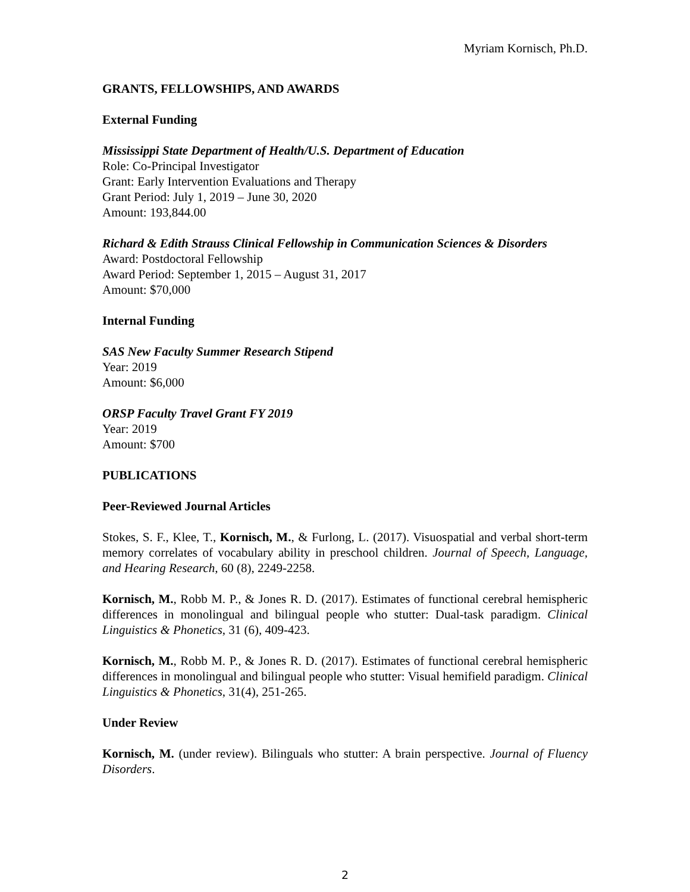Myriam Kornisch, Ph.D.
GRANTS, FELLOWSHIPS, AND AWARDS
External Funding
Mississippi State Department of Health/U.S. Department of Education
Role: Co-Principal Investigator
Grant: Early Intervention Evaluations and Therapy
Grant Period: July 1, 2019 – June 30, 2020
Amount: 193,844.00
Richard & Edith Strauss Clinical Fellowship in Communication Sciences & Disorders
Award: Postdoctoral Fellowship
Award Period: September 1, 2015 – August 31, 2017
Amount: $70,000
Internal Funding
SAS New Faculty Summer Research Stipend
Year: 2019
Amount: $6,000
ORSP Faculty Travel Grant FY 2019
Year: 2019
Amount: $700
PUBLICATIONS
Peer-Reviewed Journal Articles
Stokes, S. F., Klee, T., Kornisch, M., & Furlong, L. (2017). Visuospatial and verbal short-term memory correlates of vocabulary ability in preschool children. Journal of Speech, Language, and Hearing Research, 60 (8), 2249-2258.
Kornisch, M., Robb M. P., & Jones R. D. (2017). Estimates of functional cerebral hemispheric differences in monolingual and bilingual people who stutter: Dual-task paradigm. Clinical Linguistics & Phonetics, 31 (6), 409-423.
Kornisch, M., Robb M. P., & Jones R. D. (2017). Estimates of functional cerebral hemispheric differences in monolingual and bilingual people who stutter: Visual hemifield paradigm. Clinical Linguistics & Phonetics, 31(4), 251-265.
Under Review
Kornisch, M. (under review). Bilinguals who stutter: A brain perspective. Journal of Fluency Disorders.
2